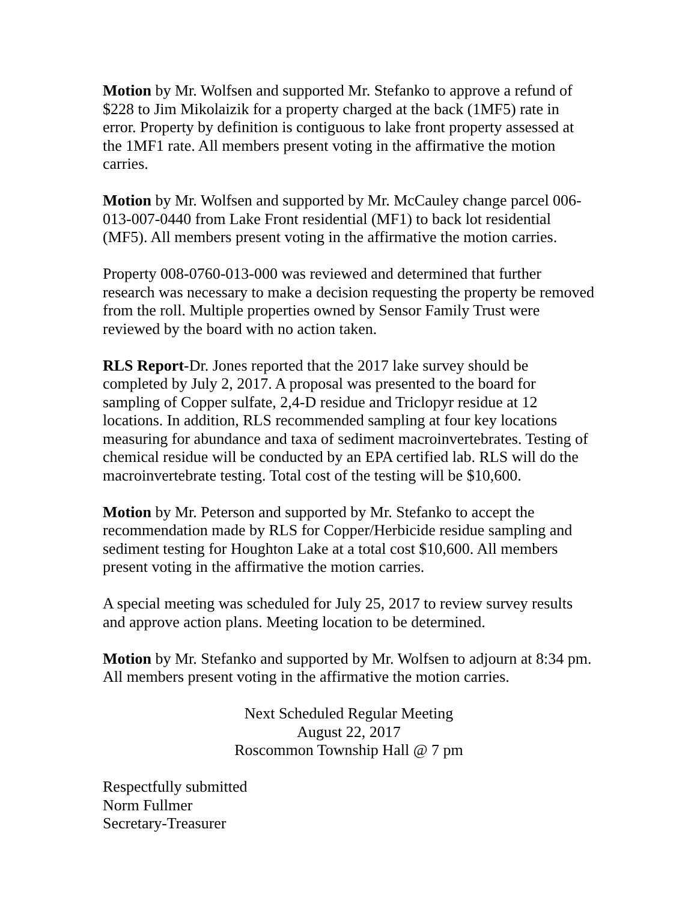Motion by Mr. Wolfsen and supported Mr. Stefanko to approve a refund of $228 to Jim Mikolaizik for a property charged at the back (1MF5) rate in error. Property by definition is contiguous to lake front property assessed at the 1MF1 rate. All members present voting in the affirmative the motion carries.
Motion by Mr. Wolfsen and supported by Mr. McCauley change parcel 006-013-007-0440 from Lake Front residential (MF1) to back lot residential (MF5). All members present voting in the affirmative the motion carries.
Property 008-0760-013-000 was reviewed and determined that further research was necessary to make a decision requesting the property be removed from the roll. Multiple properties owned by Sensor Family Trust were reviewed by the board with no action taken.
RLS Report-Dr. Jones reported that the 2017 lake survey should be completed by July 2, 2017. A proposal was presented to the board for sampling of Copper sulfate, 2,4-D residue and Triclopyr residue at 12 locations. In addition, RLS recommended sampling at four key locations measuring for abundance and taxa of sediment macroinvertebrates. Testing of chemical residue will be conducted by an EPA certified lab. RLS will do the macroinvertebrate testing. Total cost of the testing will be $10,600.
Motion by Mr. Peterson and supported by Mr. Stefanko to accept the recommendation made by RLS for Copper/Herbicide residue sampling and sediment testing for Houghton Lake at a total cost $10,600. All members present voting in the affirmative the motion carries.
A special meeting was scheduled for July 25, 2017 to review survey results and approve action plans. Meeting location to be determined.
Motion by Mr. Stefanko and supported by Mr. Wolfsen to adjourn at 8:34 pm. All members present voting in the affirmative the motion carries.
Next Scheduled Regular Meeting
August 22, 2017
Roscommon Township Hall @ 7 pm
Respectfully submitted
Norm Fullmer
Secretary-Treasurer